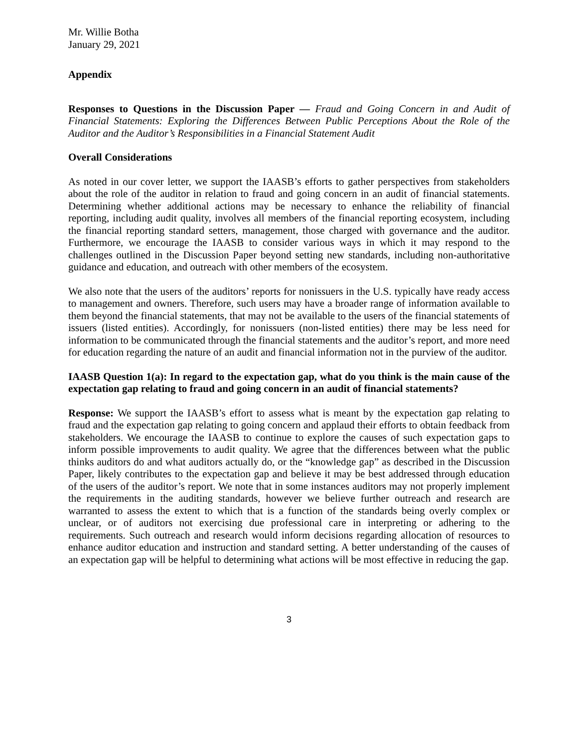Mr. Willie Botha
January 29, 2021
Appendix
Responses to Questions in the Discussion Paper — Fraud and Going Concern in and Audit of Financial Statements: Exploring the Differences Between Public Perceptions About the Role of the Auditor and the Auditor’s Responsibilities in a Financial Statement Audit
Overall Considerations
As noted in our cover letter, we support the IAASB’s efforts to gather perspectives from stakeholders about the role of the auditor in relation to fraud and going concern in an audit of financial statements. Determining whether additional actions may be necessary to enhance the reliability of financial reporting, including audit quality, involves all members of the financial reporting ecosystem, including the financial reporting standard setters, management, those charged with governance and the auditor. Furthermore, we encourage the IAASB to consider various ways in which it may respond to the challenges outlined in the Discussion Paper beyond setting new standards, including non-authoritative guidance and education, and outreach with other members of the ecosystem.
We also note that the users of the auditors’ reports for nonissuers in the U.S. typically have ready access to management and owners. Therefore, such users may have a broader range of information available to them beyond the financial statements, that may not be available to the users of the financial statements of issuers (listed entities). Accordingly, for nonissuers (non-listed entities) there may be less need for information to be communicated through the financial statements and the auditor’s report, and more need for education regarding the nature of an audit and financial information not in the purview of the auditor.
IAASB Question 1(a): In regard to the expectation gap, what do you think is the main cause of the expectation gap relating to fraud and going concern in an audit of financial statements?
Response: We support the IAASB’s effort to assess what is meant by the expectation gap relating to fraud and the expectation gap relating to going concern and applaud their efforts to obtain feedback from stakeholders. We encourage the IAASB to continue to explore the causes of such expectation gaps to inform possible improvements to audit quality. We agree that the differences between what the public thinks auditors do and what auditors actually do, or the “knowledge gap” as described in the Discussion Paper, likely contributes to the expectation gap and believe it may be best addressed through education of the users of the auditor’s report. We note that in some instances auditors may not properly implement the requirements in the auditing standards, however we believe further outreach and research are warranted to assess the extent to which that is a function of the standards being overly complex or unclear, or of auditors not exercising due professional care in interpreting or adhering to the requirements. Such outreach and research would inform decisions regarding allocation of resources to enhance auditor education and instruction and standard setting. A better understanding of the causes of an expectation gap will be helpful to determining what actions will be most effective in reducing the gap.
3